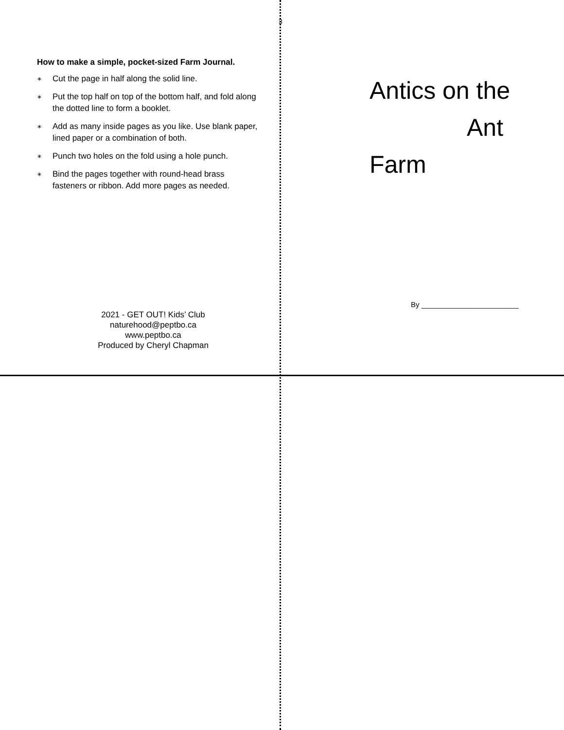3
How to make a simple, pocket-sized Farm Journal.
∗ Cut the page in half along the solid line.
∗ Put the top half on top of the bottom half, and fold along the dotted line to form a booklet.
∗ Add as many inside pages as you like. Use blank paper, lined paper or a combination of both.
∗ Punch two holes on the fold using a hole punch.
∗ Bind the pages together with round-head brass fasteners or ribbon. Add more pages as needed.
2021 - GET OUT! Kids’ Club
naturehood@peptbo.ca
www.peptbo.ca
Produced by Cheryl Chapman
Antics on the
Ant Farm
By ________________________